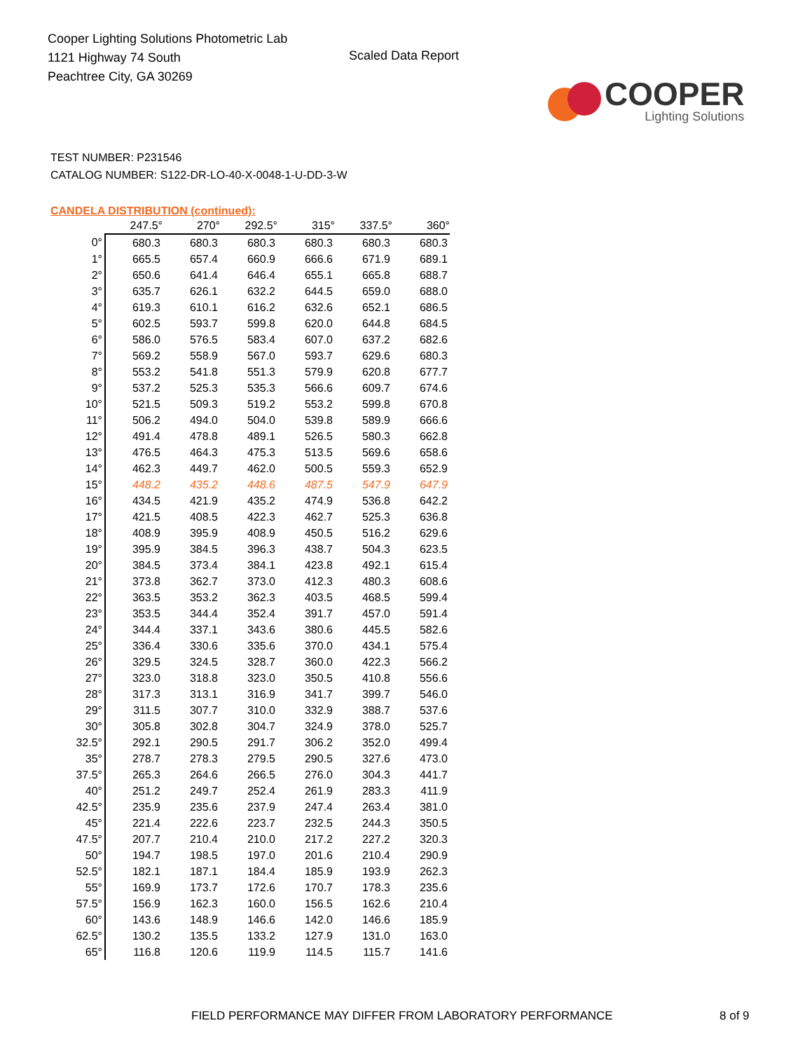Cooper Lighting Solutions Photometric Lab
1121 Highway 74 South
Peachtree City, GA 30269
Scaled Data Report
COOPER
Lighting Solutions
TEST NUMBER: P231546
CATALOG NUMBER: S122-DR-LO-40-X-0048-1-U-DD-3-W
CANDELA DISTRIBUTION (continued):
| | 247.5° | 270° | 292.5° | 315° | 337.5° | 360° |
| --- | --- | --- | --- | --- | --- | --- |
| 0° | 680.3 | 680.3 | 680.3 | 680.3 | 680.3 | 680.3 |
| 1° | 665.5 | 657.4 | 660.9 | 666.6 | 671.9 | 689.1 |
| 2° | 650.6 | 641.4 | 646.4 | 655.1 | 665.8 | 688.7 |
| 3° | 635.7 | 626.1 | 632.2 | 644.5 | 659.0 | 688.0 |
| 4° | 619.3 | 610.1 | 616.2 | 632.6 | 652.1 | 686.5 |
| 5° | 602.5 | 593.7 | 599.8 | 620.0 | 644.8 | 684.5 |
| 6° | 586.0 | 576.5 | 583.4 | 607.0 | 637.2 | 682.6 |
| 7° | 569.2 | 558.9 | 567.0 | 593.7 | 629.6 | 680.3 |
| 8° | 553.2 | 541.8 | 551.3 | 579.9 | 620.8 | 677.7 |
| 9° | 537.2 | 525.3 | 535.3 | 566.6 | 609.7 | 674.6 |
| 10° | 521.5 | 509.3 | 519.2 | 553.2 | 599.8 | 670.8 |
| 11° | 506.2 | 494.0 | 504.0 | 539.8 | 589.9 | 666.6 |
| 12° | 491.4 | 478.8 | 489.1 | 526.5 | 580.3 | 662.8 |
| 13° | 476.5 | 464.3 | 475.3 | 513.5 | 569.6 | 658.6 |
| 14° | 462.3 | 449.7 | 462.0 | 500.5 | 559.3 | 652.9 |
| 15° | 448.2 | 435.2 | 448.6 | 487.5 | 547.9 | 647.9 |
| 16° | 434.5 | 421.9 | 435.2 | 474.9 | 536.8 | 642.2 |
| 17° | 421.5 | 408.5 | 422.3 | 462.7 | 525.3 | 636.8 |
| 18° | 408.9 | 395.9 | 408.9 | 450.5 | 516.2 | 629.6 |
| 19° | 395.9 | 384.5 | 396.3 | 438.7 | 504.3 | 623.5 |
| 20° | 384.5 | 373.4 | 384.1 | 423.8 | 492.1 | 615.4 |
| 21° | 373.8 | 362.7 | 373.0 | 412.3 | 480.3 | 608.6 |
| 22° | 363.5 | 353.2 | 362.3 | 403.5 | 468.5 | 599.4 |
| 23° | 353.5 | 344.4 | 352.4 | 391.7 | 457.0 | 591.4 |
| 24° | 344.4 | 337.1 | 343.6 | 380.6 | 445.5 | 582.6 |
| 25° | 336.4 | 330.6 | 335.6 | 370.0 | 434.1 | 575.4 |
| 26° | 329.5 | 324.5 | 328.7 | 360.0 | 422.3 | 566.2 |
| 27° | 323.0 | 318.8 | 323.0 | 350.5 | 410.8 | 556.6 |
| 28° | 317.3 | 313.1 | 316.9 | 341.7 | 399.7 | 546.0 |
| 29° | 311.5 | 307.7 | 310.0 | 332.9 | 388.7 | 537.6 |
| 30° | 305.8 | 302.8 | 304.7 | 324.9 | 378.0 | 525.7 |
| 32.5° | 292.1 | 290.5 | 291.7 | 306.2 | 352.0 | 499.4 |
| 35° | 278.7 | 278.3 | 279.5 | 290.5 | 327.6 | 473.0 |
| 37.5° | 265.3 | 264.6 | 266.5 | 276.0 | 304.3 | 441.7 |
| 40° | 251.2 | 249.7 | 252.4 | 261.9 | 283.3 | 411.9 |
| 42.5° | 235.9 | 235.6 | 237.9 | 247.4 | 263.4 | 381.0 |
| 45° | 221.4 | 222.6 | 223.7 | 232.5 | 244.3 | 350.5 |
| 47.5° | 207.7 | 210.4 | 210.0 | 217.2 | 227.2 | 320.3 |
| 50° | 194.7 | 198.5 | 197.0 | 201.6 | 210.4 | 290.9 |
| 52.5° | 182.1 | 187.1 | 184.4 | 185.9 | 193.9 | 262.3 |
| 55° | 169.9 | 173.7 | 172.6 | 170.7 | 178.3 | 235.6 |
| 57.5° | 156.9 | 162.3 | 160.0 | 156.5 | 162.6 | 210.4 |
| 60° | 143.6 | 148.9 | 146.6 | 142.0 | 146.6 | 185.9 |
| 62.5° | 130.2 | 135.5 | 133.2 | 127.9 | 131.0 | 163.0 |
| 65° | 116.8 | 120.6 | 119.9 | 114.5 | 115.7 | 141.6 |
FIELD PERFORMANCE MAY DIFFER FROM LABORATORY PERFORMANCE 8 of 9